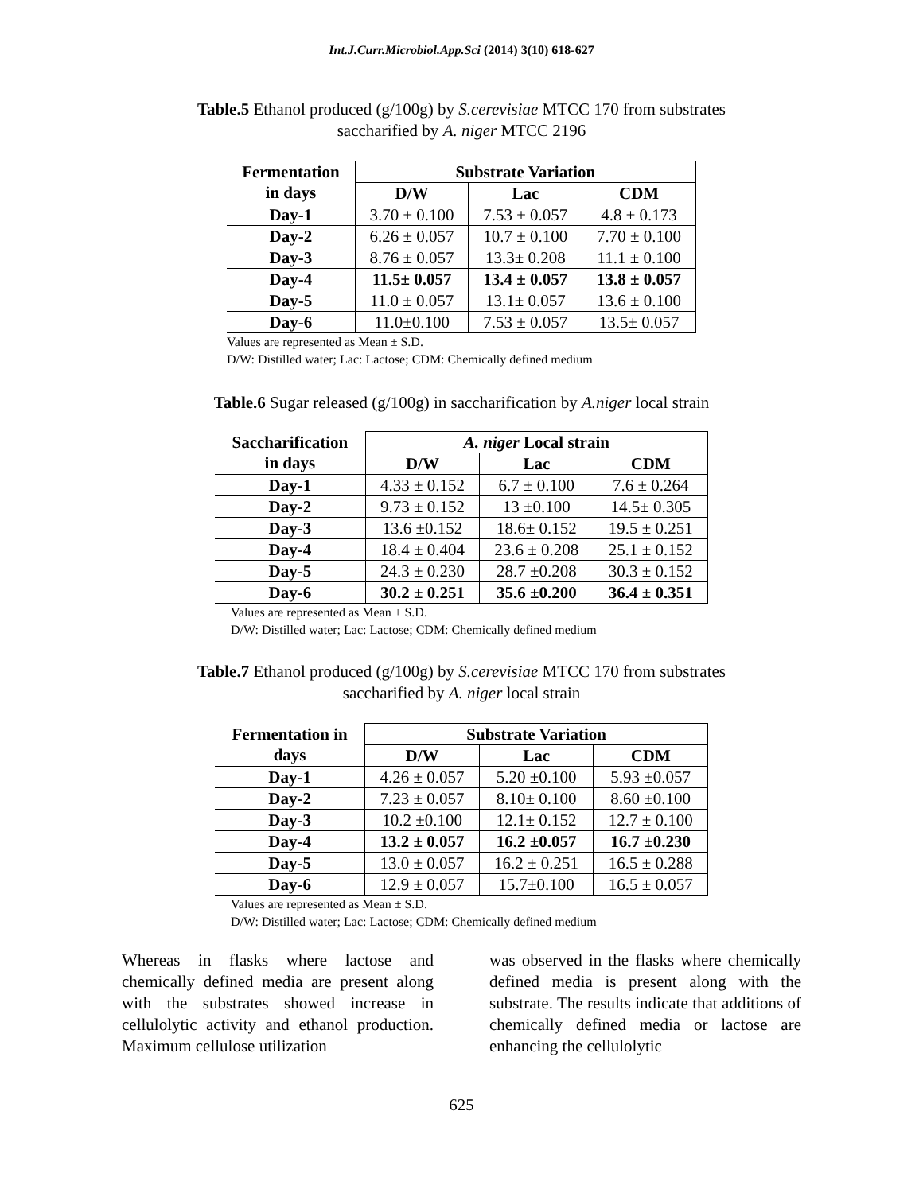Int.J.Curr.Microbiol.App.Sci (2014) 3(10) 618-627
Table.5 Ethanol produced (g/100g) by S.cerevisiae MTCC 170 from substrates saccharified by A. niger MTCC 2196
| Fermentation in days | Substrate Variation | | |
| --- | --- | --- | --- |
| | D/W | Lac | CDM |
| Day-1 | 3.70 ± 0.100 | 7.53 ± 0.057 | 4.8 ± 0.173 |
| Day-2 | 6.26 ± 0.057 | 10.7 ± 0.100 | 7.70 ± 0.100 |
| Day-3 | 8.76 ± 0.057 | 13.3± 0.208 | 11.1 ± 0.100 |
| Day-4 | 11.5± 0.057 | 13.4 ± 0.057 | 13.8 ± 0.057 |
| Day-5 | 11.0 ± 0.057 | 13.1± 0.057 | 13.6 ± 0.100 |
| Day-6 | 11.0±0.100 | 7.53 ± 0.057 | 13.5± 0.057 |
Values are represented as Mean ± S.D.
D/W: Distilled water; Lac: Lactose; CDM: Chemically defined medium
Table.6 Sugar released (g/100g) in saccharification by A.niger local strain
| Saccharification in days | A. niger Local strain | | |
| --- | --- | --- | --- |
| | D/W | Lac | CDM |
| Day-1 | 4.33 ± 0.152 | 6.7 ± 0.100 | 7.6 ± 0.264 |
| Day-2 | 9.73 ± 0.152 | 13 ±0.100 | 14.5± 0.305 |
| Day-3 | 13.6 ±0.152 | 18.6± 0.152 | 19.5 ± 0.251 |
| Day-4 | 18.4 ± 0.404 | 23.6 ± 0.208 | 25.1 ± 0.152 |
| Day-5 | 24.3 ± 0.230 | 28.7 ±0.208 | 30.3 ± 0.152 |
| Day-6 | 30.2 ± 0.251 | 35.6 ±0.200 | 36.4 ± 0.351 |
Values are represented as Mean ± S.D.
D/W: Distilled water; Lac: Lactose; CDM: Chemically defined medium
Table.7 Ethanol produced (g/100g) by S.cerevisiae MTCC 170 from substrates saccharified by A. niger local strain
| Fermentation in days | Substrate Variation | | |
| --- | --- | --- | --- |
| | D/W | Lac | CDM |
| Day-1 | 4.26 ± 0.057 | 5.20 ±0.100 | 5.93 ±0.057 |
| Day-2 | 7.23 ± 0.057 | 8.10± 0.100 | 8.60 ±0.100 |
| Day-3 | 10.2 ±0.100 | 12.1± 0.152 | 12.7 ± 0.100 |
| Day-4 | 13.2 ± 0.057 | 16.2 ±0.057 | 16.7 ±0.230 |
| Day-5 | 13.0 ± 0.057 | 16.2 ± 0.251 | 16.5 ± 0.288 |
| Day-6 | 12.9 ± 0.057 | 15.7±0.100 | 16.5 ± 0.057 |
Values are represented as Mean ± S.D.
D/W: Distilled water; Lac: Lactose; CDM: Chemically defined medium
Whereas in flasks where lactose and chemically defined media are present along with the substrates showed increase in cellulolytic activity and ethanol production. Maximum cellulose utilization
was observed in the flasks where chemically defined media is present along with the substrate. The results indicate that additions of chemically defined media or lactose are enhancing the cellulolytic
625